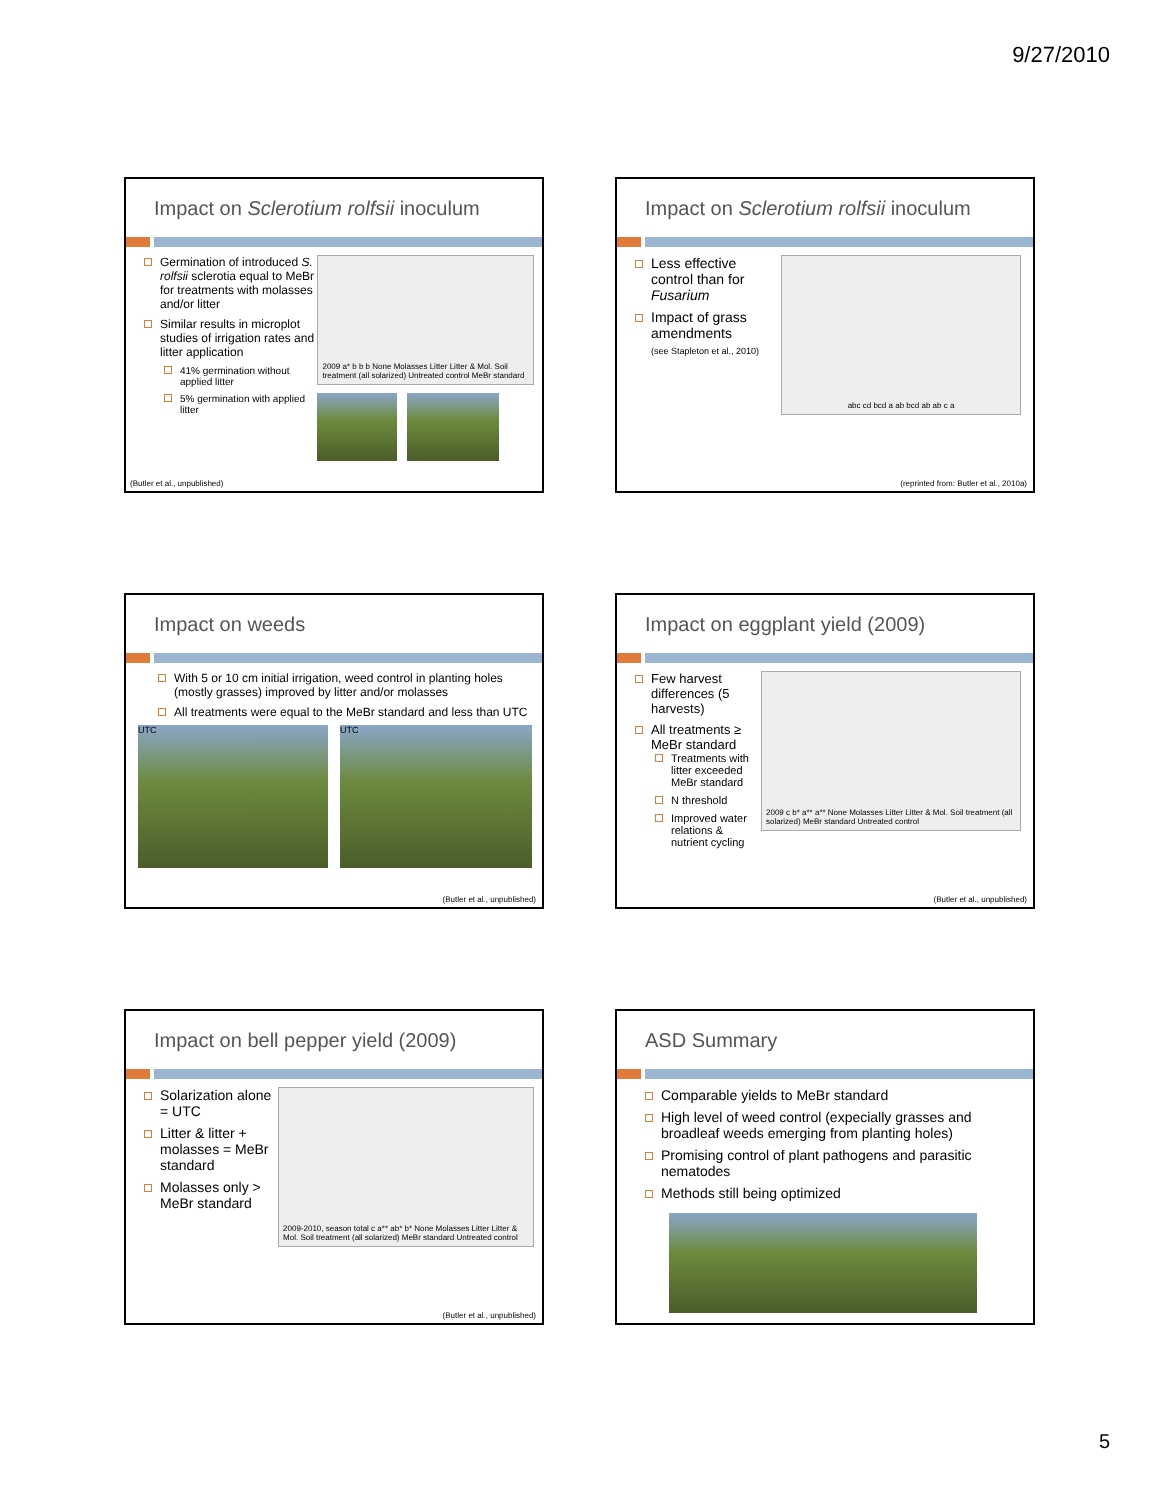9/27/2010
Impact on Sclerotium rolfsii inoculum
Germination of introduced S. rolfsii sclerotia equal to MeBr for treatments with molasses and/or litter
Similar results in microplot studies of irrigation rates and litter application
41% germination without applied litter
5% germination with applied litter
2009 a* b b b None Molasses Litter Litter & Mol. Soil treatment (all solarized) Untreated control MeBr standard
(Butler et al., unpublished)
Impact on Sclerotium rolfsii inoculum
Less effective control than for Fusarium
Impact of grass amendments
(see Stapleton et al., 2010)
abc cd bcd a ab bcd ab ab c a
(reprinted from: Butler et al., 2010a)
Impact on weeds
With 5 or 10 cm initial irrigation, weed control in planting holes (mostly grasses) improved by litter and/or molasses
All treatments were equal to the MeBr standard and less than UTC
UTC UTC
(Butler et al., unpublished)
Impact on eggplant yield (2009)
Few harvest differences (5 harvests)
All treatments ≥ MeBr standard
Treatments with litter exceeded MeBr standard
N threshold
Improved water relations & nutrient cycling
2009 c b* a** a** None Molasses Litter Litter & Mol. Soil treatment (all solarized) MeBr standard Untreated control
(Butler et al., unpublished)
Impact on bell pepper yield (2009)
Solarization alone = UTC
Litter & litter + molasses = MeBr standard
Molasses only > MeBr standard
2009-2010, season total c a** ab* b* None Molasses Litter Litter & Mol. Soil treatment (all solarized) MeBr standard Untreated control
(Butler et al., unpublished)
ASD Summary
Comparable yields to MeBr standard
High level of weed control (expecially grasses and broadleaf weeds emerging from planting holes)
Promising control of plant pathogens and parasitic nematodes
Methods still being optimized
5